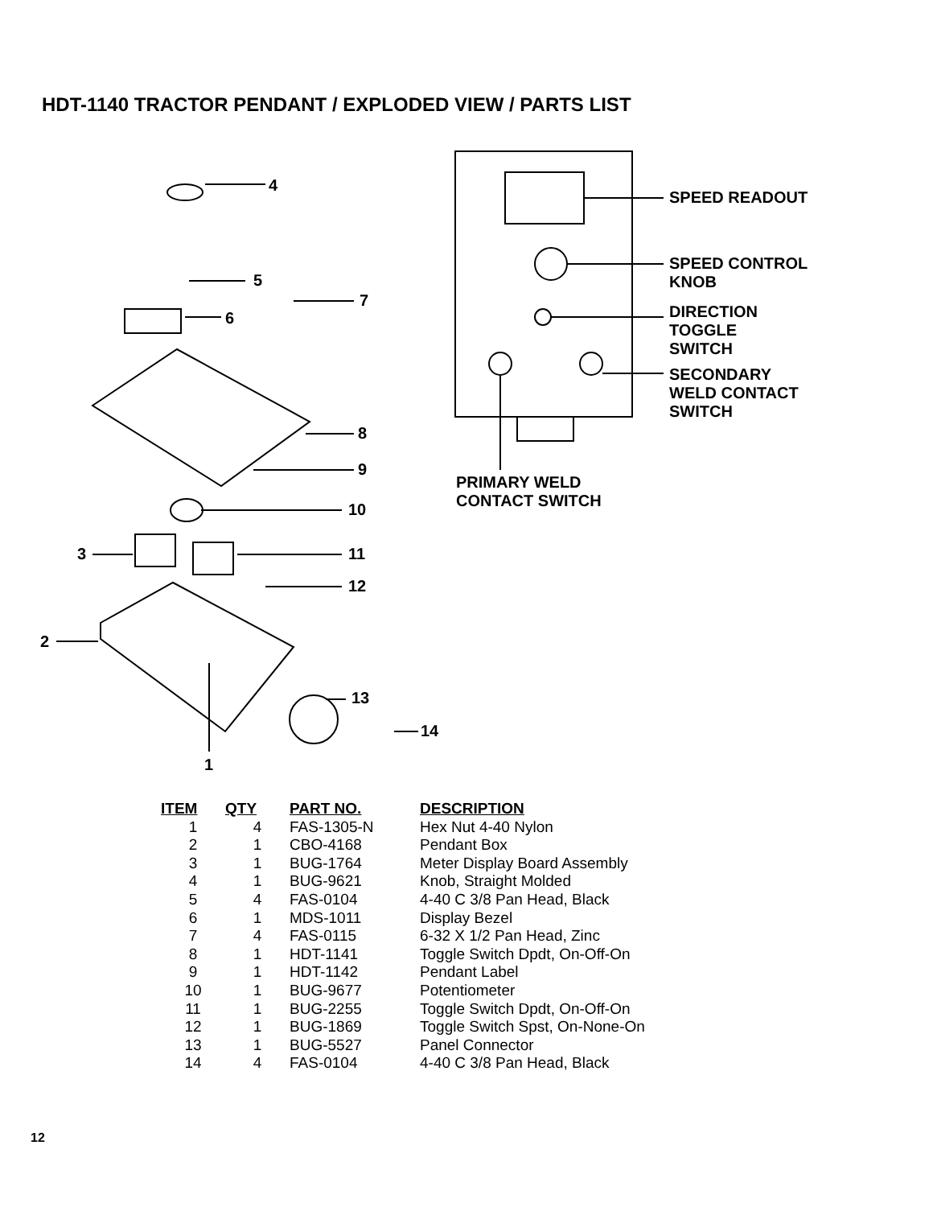HDT-1140 TRACTOR PENDANT / EXPLODED VIEW / PARTS LIST
4
5
7
6
8
9
10
3 11
12
2
13
14
1
SPEED READOUT
SPEED CONTROL
KNOB
DIRECTION
TOGGLE
SWITCH
SECONDARY
WELD CONTACT
SWITCH
PRIMARY WELD
CONTACT SWITCH
| ITEM | QTY | PART NO. | DESCRIPTION |
| --- | --- | --- | --- |
| 1 | 4 | FAS-1305-N | Hex Nut 4-40 Nylon |
| 2 | 1 | CBO-4168 | Pendant Box |
| 3 | 1 | BUG-1764 | Meter Display Board Assembly |
| 4 | 1 | BUG-9621 | Knob, Straight Molded |
| 5 | 4 | FAS-0104 | 4-40 C 3/8 Pan Head, Black |
| 6 | 1 | MDS-1011 | Display Bezel |
| 7 | 4 | FAS-0115 | 6-32 X 1/2 Pan Head, Zinc |
| 8 | 1 | HDT-1141 | Toggle Switch Dpdt, On-Off-On |
| 9 | 1 | HDT-1142 | Pendant Label |
| 10 | 1 | BUG-9677 | Potentiometer |
| 11 | 1 | BUG-2255 | Toggle Switch Dpdt, On-Off-On |
| 12 | 1 | BUG-1869 | Toggle Switch Spst, On-None-On |
| 13 | 1 | BUG-5527 | Panel Connector |
| 14 | 4 | FAS-0104 | 4-40 C 3/8 Pan Head, Black |
12